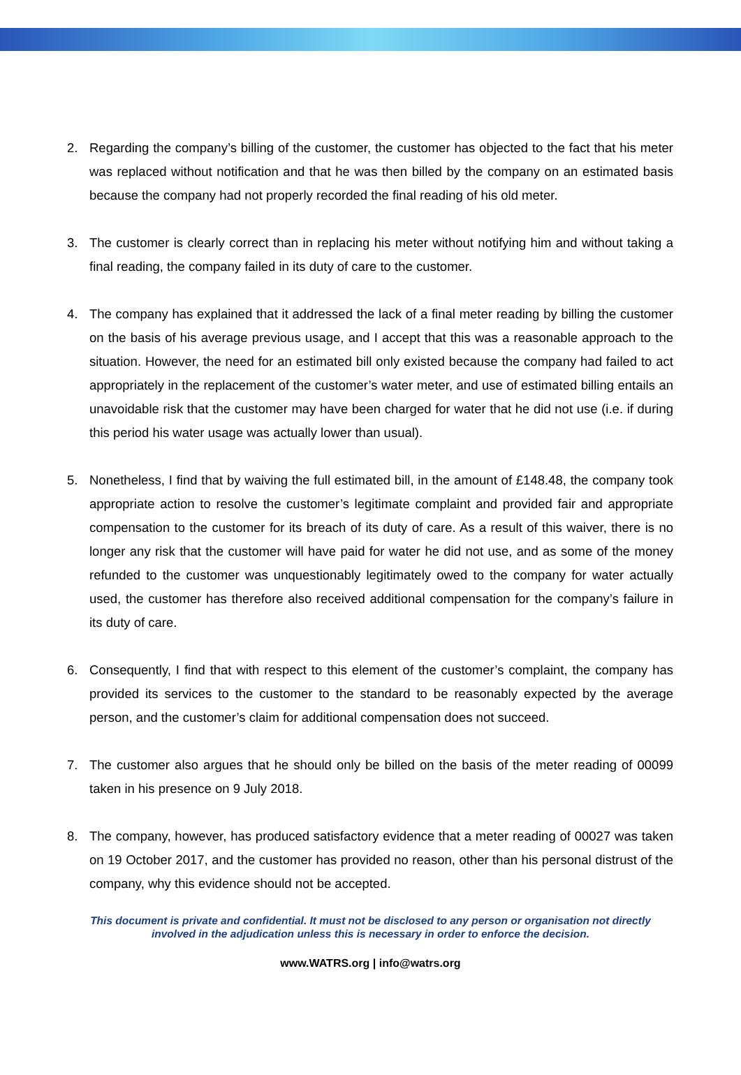2. Regarding the company’s billing of the customer, the customer has objected to the fact that his meter was replaced without notification and that he was then billed by the company on an estimated basis because the company had not properly recorded the final reading of his old meter.
3. The customer is clearly correct than in replacing his meter without notifying him and without taking a final reading, the company failed in its duty of care to the customer.
4. The company has explained that it addressed the lack of a final meter reading by billing the customer on the basis of his average previous usage, and I accept that this was a reasonable approach to the situation. However, the need for an estimated bill only existed because the company had failed to act appropriately in the replacement of the customer’s water meter, and use of estimated billing entails an unavoidable risk that the customer may have been charged for water that he did not use (i.e. if during this period his water usage was actually lower than usual).
5. Nonetheless, I find that by waiving the full estimated bill, in the amount of £148.48, the company took appropriate action to resolve the customer’s legitimate complaint and provided fair and appropriate compensation to the customer for its breach of its duty of care. As a result of this waiver, there is no longer any risk that the customer will have paid for water he did not use, and as some of the money refunded to the customer was unquestionably legitimately owed to the company for water actually used, the customer has therefore also received additional compensation for the company’s failure in its duty of care.
6. Consequently, I find that with respect to this element of the customer’s complaint, the company has provided its services to the customer to the standard to be reasonably expected by the average person, and the customer’s claim for additional compensation does not succeed.
7. The customer also argues that he should only be billed on the basis of the meter reading of 00099 taken in his presence on 9 July 2018.
8. The company, however, has produced satisfactory evidence that a meter reading of 00027 was taken on 19 October 2017, and the customer has provided no reason, other than his personal distrust of the company, why this evidence should not be accepted.
This document is private and confidential. It must not be disclosed to any person or organisation not directly involved in the adjudication unless this is necessary in order to enforce the decision.
www.WATRS.org | info@watrs.org